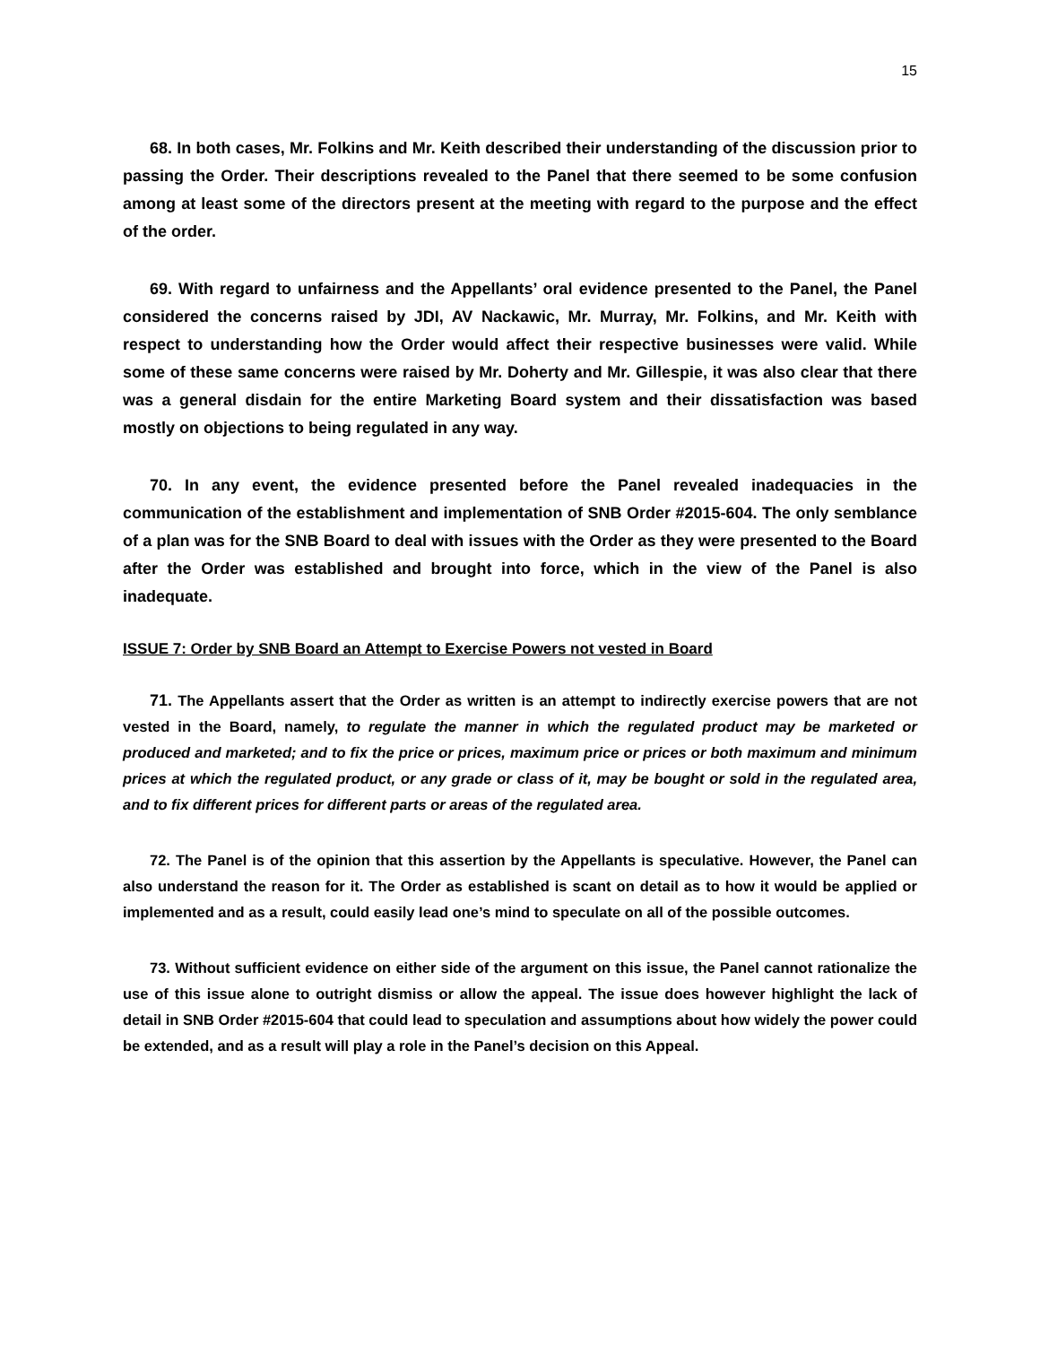15
68. In both cases, Mr. Folkins and Mr. Keith described their understanding of the discussion prior to passing the Order. Their descriptions revealed to the Panel that there seemed to be some confusion among at least some of the directors present at the meeting with regard to the purpose and the effect of the order.
69. With regard to unfairness and the Appellants’ oral evidence presented to the Panel, the Panel considered the concerns raised by JDI, AV Nackawic, Mr. Murray, Mr. Folkins, and Mr. Keith with respect to understanding how the Order would affect their respective businesses were valid. While some of these same concerns were raised by Mr. Doherty and Mr. Gillespie, it was also clear that there was a general disdain for the entire Marketing Board system and their dissatisfaction was based mostly on objections to being regulated in any way.
70. In any event, the evidence presented before the Panel revealed inadequacies in the communication of the establishment and implementation of SNB Order #2015-604. The only semblance of a plan was for the SNB Board to deal with issues with the Order as they were presented to the Board after the Order was established and brought into force, which in the view of the Panel is also inadequate.
ISSUE 7: Order by SNB Board an Attempt to Exercise Powers not vested in Board
71. The Appellants assert that the Order as written is an attempt to indirectly exercise powers that are not vested in the Board, namely, to regulate the manner in which the regulated product may be marketed or produced and marketed; and to fix the price or prices, maximum price or prices or both maximum and minimum prices at which the regulated product, or any grade or class of it, may be bought or sold in the regulated area, and to fix different prices for different parts or areas of the regulated area.
72. The Panel is of the opinion that this assertion by the Appellants is speculative. However, the Panel can also understand the reason for it. The Order as established is scant on detail as to how it would be applied or implemented and as a result, could easily lead one’s mind to speculate on all of the possible outcomes.
73. Without sufficient evidence on either side of the argument on this issue, the Panel cannot rationalize the use of this issue alone to outright dismiss or allow the appeal. The issue does however highlight the lack of detail in SNB Order #2015-604 that could lead to speculation and assumptions about how widely the power could be extended, and as a result will play a role in the Panel’s decision on this Appeal.